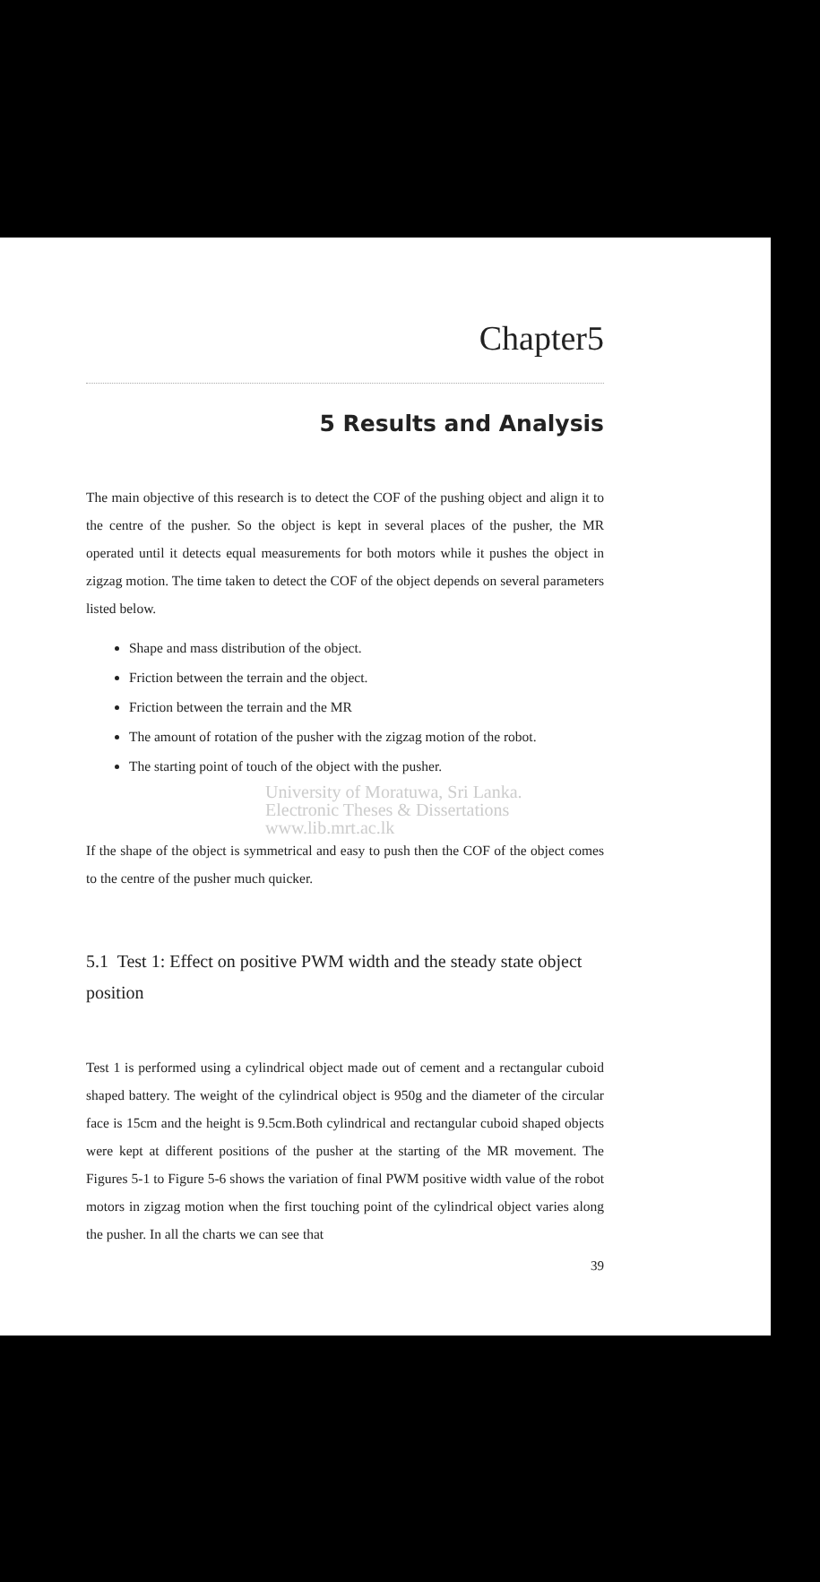Chapter5
5 Results and Analysis
The main objective of this research is to detect the COF of the pushing object and align it to the centre of the pusher. So the object is kept in several places of the pusher, the MR operated until it detects equal measurements for both motors while it pushes the object in zigzag motion. The time taken to detect the COF of the object depends on several parameters listed below.
Shape and mass distribution of the object.
Friction between the terrain and the object.
Friction between the terrain and the MR
The amount of rotation of the pusher with the zigzag motion of the robot.
The starting point of touch of the object with the pusher.
University of Moratuwa, Sri Lanka.
Electronic Theses & Dissertations
www.lib.mrt.ac.lk
If the shape of the object is symmetrical and easy to push then the COF of the object comes to the centre of the pusher much quicker.
5.1 Test 1: Effect on positive PWM width and the steady state object position
Test 1 is performed using a cylindrical object made out of cement and a rectangular cuboid shaped battery. The weight of the cylindrical object is 950g and the diameter of the circular face is 15cm and the height is 9.5cm.Both cylindrical and rectangular cuboid shaped objects were kept at different positions of the pusher at the starting of the MR movement. The Figures 5-1 to Figure 5-6 shows the variation of final PWM positive width value of the robot motors in zigzag motion when the first touching point of the cylindrical object varies along the pusher. In all the charts we can see that
39